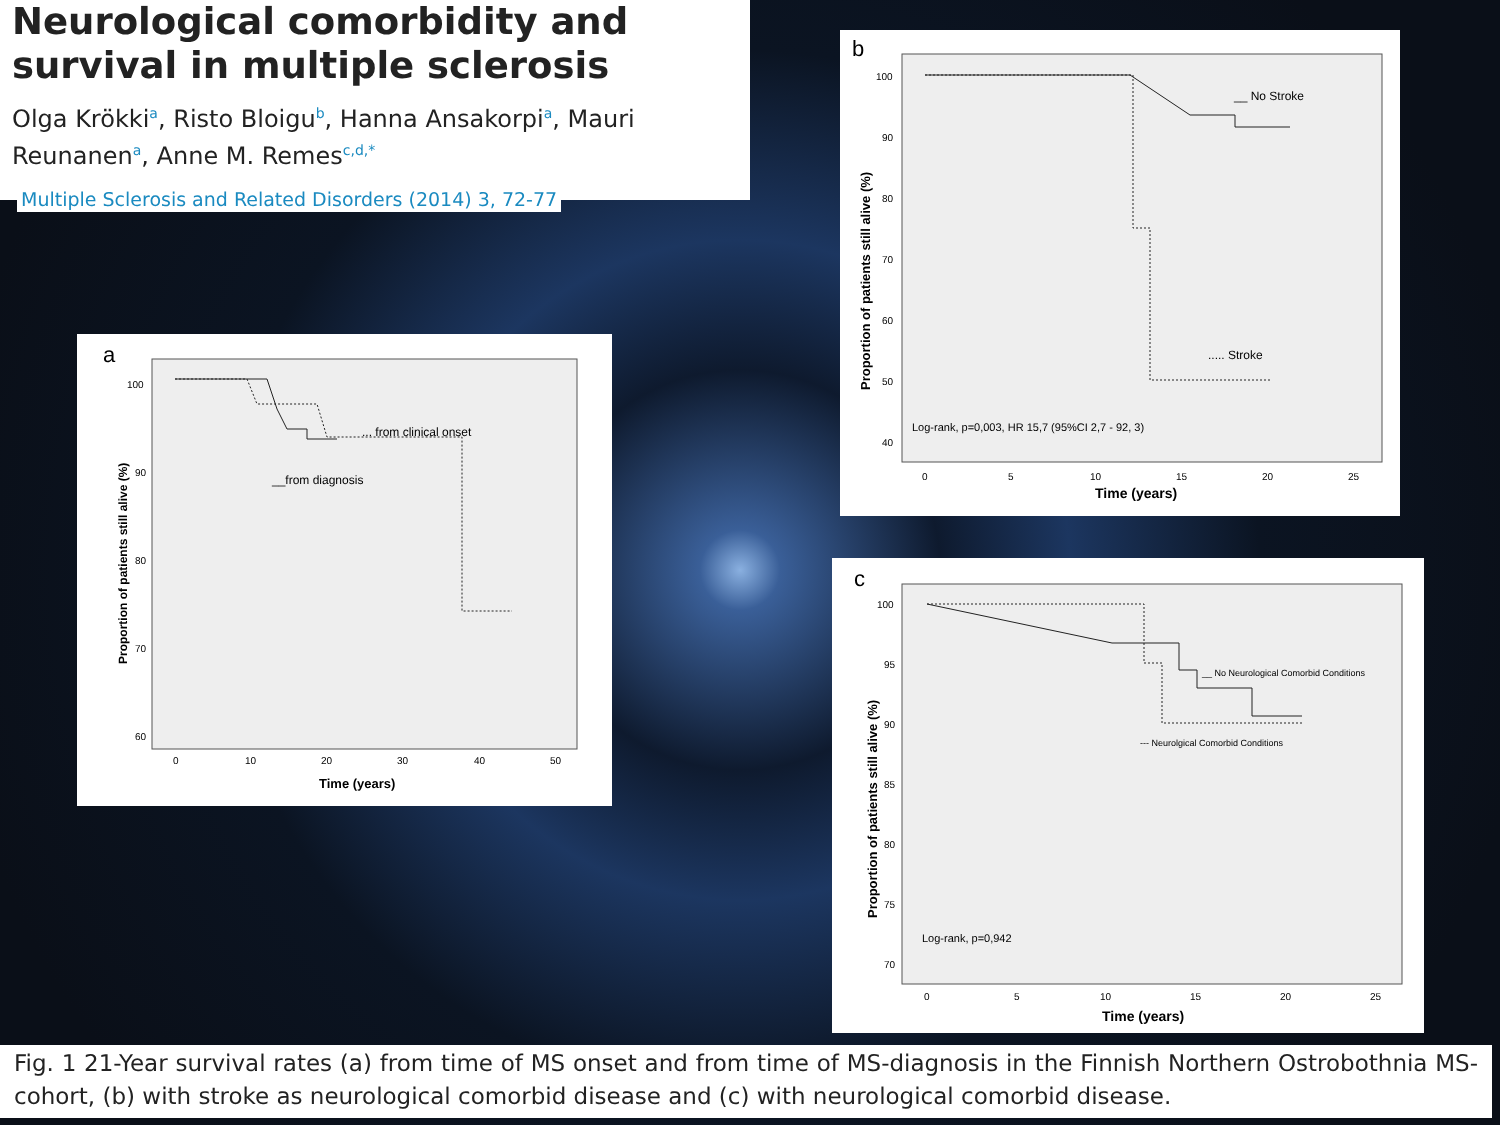Neurological comorbidity and survival in multiple sclerosis
Olga Krökki<sup>a</sup>, Risto Bloigu<sup>b</sup>, Hanna Ansakorpi<sup>a</sup>, Mauri Reunanen<sup>a</sup>, Anne M. Remes<sup>c,d,*</sup>
Multiple Sclerosis and Related Disorders (2014) 3, 72-77
a
Proportion of patients still alive (%)
100
90
80
70
60
0
10
20
30
40
50
Time (years)
... from clinical onset
__from diagnosis
b
Proportion of patients still alive (%)
100
90
80
70
60
50
40
0
5
10
15
20
25
Time (years)
__ No Stroke
..... Stroke
Log-rank, p=0,003, HR 15,7 (95%CI 2,7 - 92, 3)
c
Proportion of patients still alive (%)
100
95
90
85
80
75
70
0
5
10
15
20
25
Time (years)
__ No Neurological Comorbid Conditions
--- Neurolgical Comorbid Conditions
Log-rank, p=0,942
Fig. 1 21-Year survival rates (a) from time of MS onset and from time of MS-diagnosis in the Finnish Northern Ostrobothnia MS-cohort, (b) with stroke as neurological comorbid disease and (c) with neurological comorbid disease.